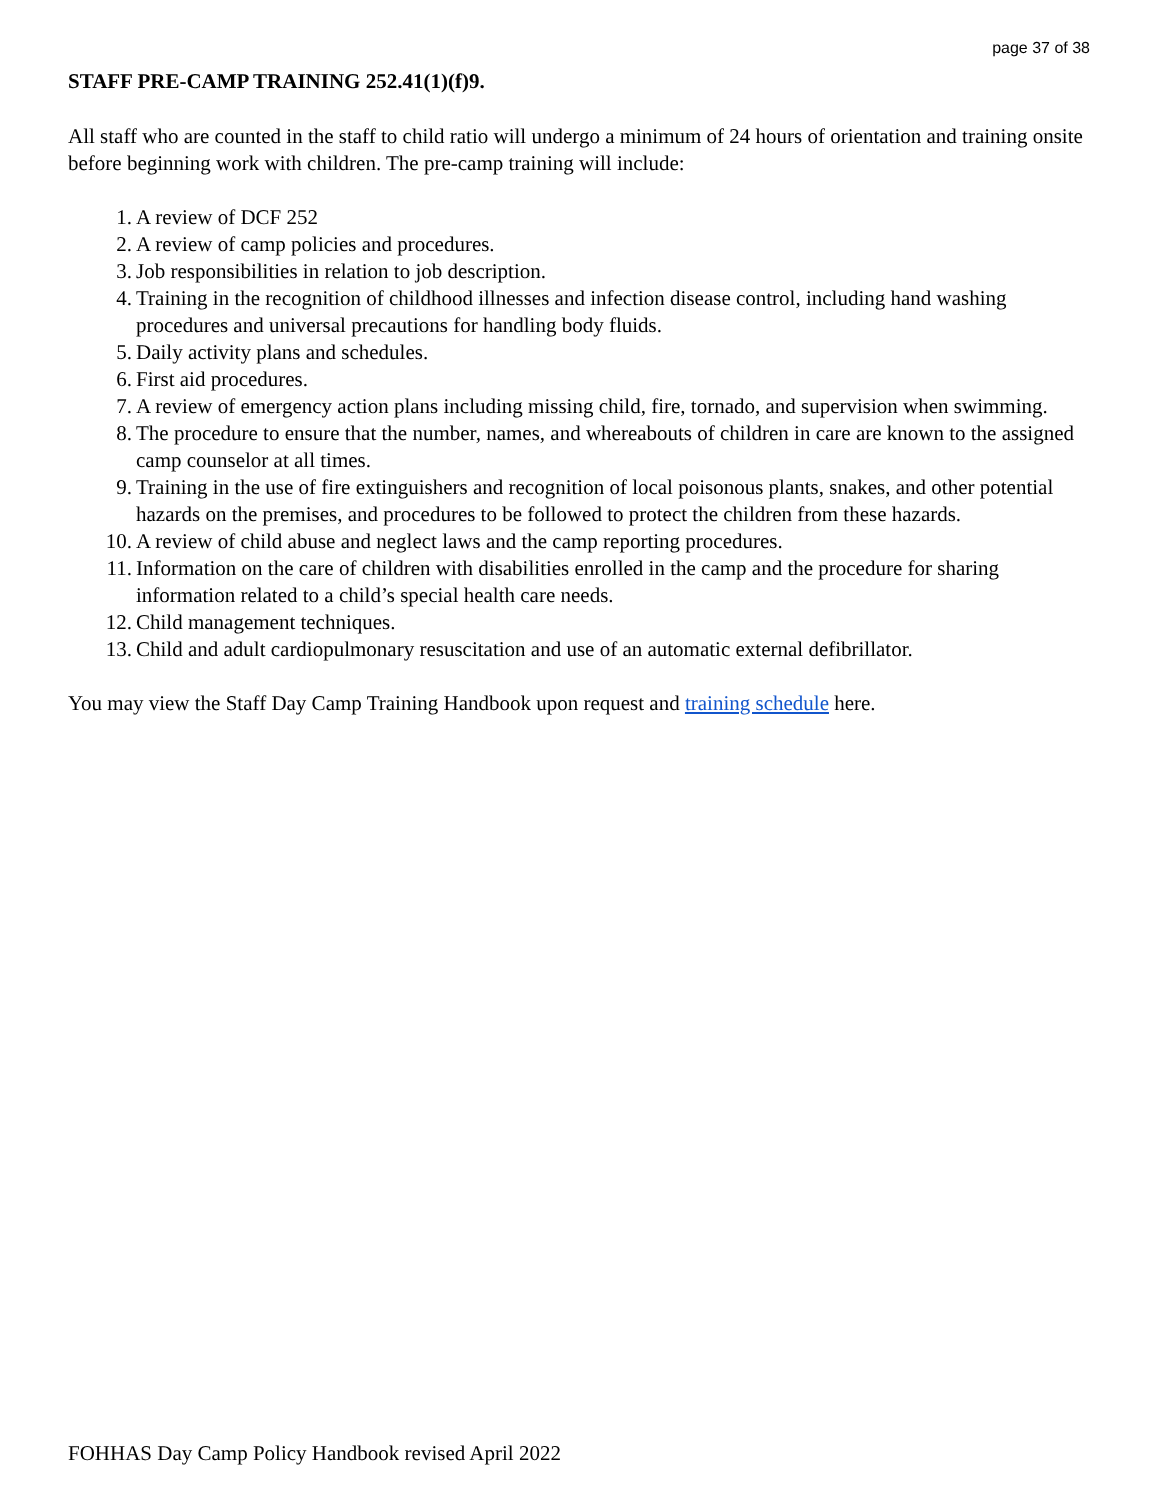page 37 of 38
STAFF PRE-CAMP TRAINING 252.41(1)(f)9.
All staff who are counted in the staff to child ratio will undergo a minimum of 24 hours of orientation and training onsite before beginning work with children. The pre-camp training will include:
1. A review of DCF 252
2. A review of camp policies and procedures.
3. Job responsibilities in relation to job description.
4. Training in the recognition of childhood illnesses and infection disease control, including hand washing procedures and universal precautions for handling body fluids.
5. Daily activity plans and schedules.
6. First aid procedures.
7. A review of emergency action plans including missing child, fire, tornado, and supervision when swimming.
8. The procedure to ensure that the number, names, and whereabouts of children in care are known to the assigned camp counselor at all times.
9. Training in the use of fire extinguishers and recognition of local poisonous plants, snakes, and other potential hazards on the premises, and procedures to be followed to protect the children from these hazards.
10. A review of child abuse and neglect laws and the camp reporting procedures.
11. Information on the care of children with disabilities enrolled in the camp and the procedure for sharing information related to a child’s special health care needs.
12. Child management techniques.
13. Child and adult cardiopulmonary resuscitation and use of an automatic external defibrillator.
You may view the Staff Day Camp Training Handbook upon request and training schedule here.
FOHHAS Day Camp Policy Handbook revised April 2022